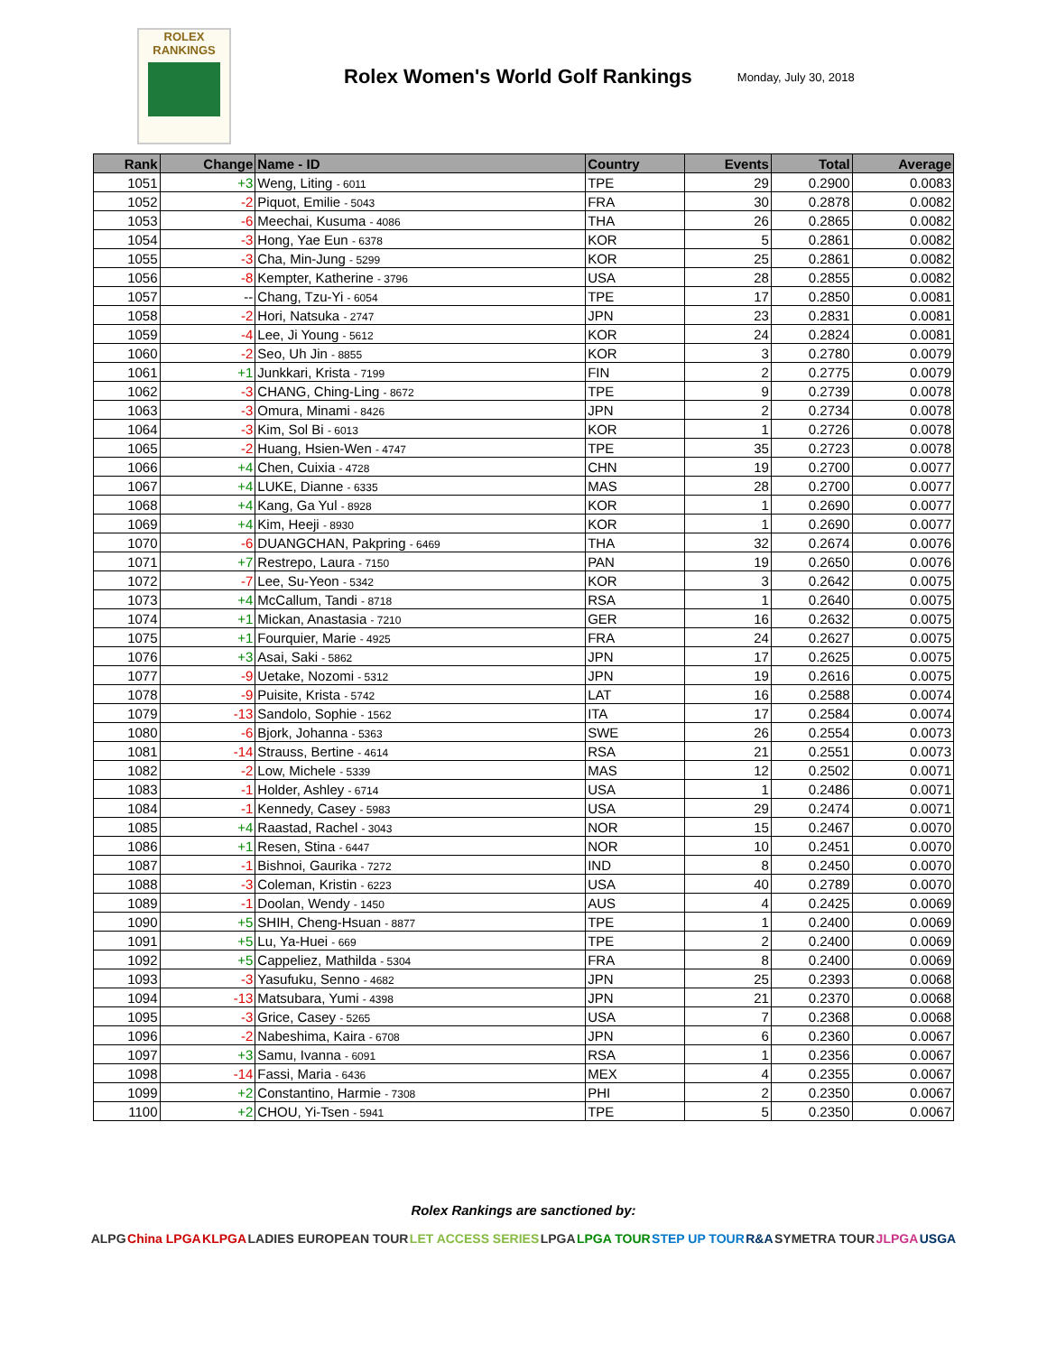ROLEX
RANKINGS
Rolex Women's World Golf Rankings
Monday, July 30, 2018
| Rank | Change | Name - ID | Country | Events | Total | Average |
| --- | --- | --- | --- | --- | --- | --- |
| 1051 | +3 | Weng, Liting - 6011 | TPE | 29 | 0.2900 | 0.0083 |
| 1052 | -2 | Piquot, Emilie - 5043 | FRA | 30 | 0.2878 | 0.0082 |
| 1053 | -6 | Meechai, Kusuma - 4086 | THA | 26 | 0.2865 | 0.0082 |
| 1054 | -3 | Hong, Yae Eun - 6378 | KOR | 5 | 0.2861 | 0.0082 |
| 1055 | -3 | Cha, Min-Jung - 5299 | KOR | 25 | 0.2861 | 0.0082 |
| 1056 | -8 | Kempter, Katherine - 3796 | USA | 28 | 0.2855 | 0.0082 |
| 1057 | -- | Chang, Tzu-Yi - 6054 | TPE | 17 | 0.2850 | 0.0081 |
| 1058 | -2 | Hori, Natsuka - 2747 | JPN | 23 | 0.2831 | 0.0081 |
| 1059 | -4 | Lee, Ji Young - 5612 | KOR | 24 | 0.2824 | 0.0081 |
| 1060 | -2 | Seo, Uh Jin - 8855 | KOR | 3 | 0.2780 | 0.0079 |
| 1061 | +1 | Junkkari, Krista - 7199 | FIN | 2 | 0.2775 | 0.0079 |
| 1062 | -3 | CHANG, Ching-Ling - 8672 | TPE | 9 | 0.2739 | 0.0078 |
| 1063 | -3 | Omura, Minami - 8426 | JPN | 2 | 0.2734 | 0.0078 |
| 1064 | -3 | Kim, Sol Bi - 6013 | KOR | 1 | 0.2726 | 0.0078 |
| 1065 | -2 | Huang, Hsien-Wen - 4747 | TPE | 35 | 0.2723 | 0.0078 |
| 1066 | +4 | Chen, Cuixia - 4728 | CHN | 19 | 0.2700 | 0.0077 |
| 1067 | +4 | LUKE, Dianne - 6335 | MAS | 28 | 0.2700 | 0.0077 |
| 1068 | +4 | Kang, Ga Yul - 8928 | KOR | 1 | 0.2690 | 0.0077 |
| 1069 | +4 | Kim, Heeji - 8930 | KOR | 1 | 0.2690 | 0.0077 |
| 1070 | -6 | DUANGCHAN, Pakpring - 6469 | THA | 32 | 0.2674 | 0.0076 |
| 1071 | +7 | Restrepo, Laura - 7150 | PAN | 19 | 0.2650 | 0.0076 |
| 1072 | -7 | Lee, Su-Yeon - 5342 | KOR | 3 | 0.2642 | 0.0075 |
| 1073 | +4 | McCallum, Tandi - 8718 | RSA | 1 | 0.2640 | 0.0075 |
| 1074 | +1 | Mickan, Anastasia - 7210 | GER | 16 | 0.2632 | 0.0075 |
| 1075 | +1 | Fourquier, Marie - 4925 | FRA | 24 | 0.2627 | 0.0075 |
| 1076 | +3 | Asai, Saki - 5862 | JPN | 17 | 0.2625 | 0.0075 |
| 1077 | -9 | Uetake, Nozomi - 5312 | JPN | 19 | 0.2616 | 0.0075 |
| 1078 | -9 | Puisite, Krista - 5742 | LAT | 16 | 0.2588 | 0.0074 |
| 1079 | -13 | Sandolo, Sophie - 1562 | ITA | 17 | 0.2584 | 0.0074 |
| 1080 | -6 | Bjork, Johanna - 5363 | SWE | 26 | 0.2554 | 0.0073 |
| 1081 | -14 | Strauss, Bertine - 4614 | RSA | 21 | 0.2551 | 0.0073 |
| 1082 | -2 | Low, Michele - 5339 | MAS | 12 | 0.2502 | 0.0071 |
| 1083 | -1 | Holder, Ashley - 6714 | USA | 1 | 0.2486 | 0.0071 |
| 1084 | -1 | Kennedy, Casey - 5983 | USA | 29 | 0.2474 | 0.0071 |
| 1085 | +4 | Raastad, Rachel - 3043 | NOR | 15 | 0.2467 | 0.0070 |
| 1086 | +1 | Resen, Stina - 6447 | NOR | 10 | 0.2451 | 0.0070 |
| 1087 | -1 | Bishnoi, Gaurika - 7272 | IND | 8 | 0.2450 | 0.0070 |
| 1088 | -3 | Coleman, Kristin - 6223 | USA | 40 | 0.2789 | 0.0070 |
| 1089 | -1 | Doolan, Wendy - 1450 | AUS | 4 | 0.2425 | 0.0069 |
| 1090 | +5 | SHIH, Cheng-Hsuan - 8877 | TPE | 1 | 0.2400 | 0.0069 |
| 1091 | +5 | Lu, Ya-Huei - 669 | TPE | 2 | 0.2400 | 0.0069 |
| 1092 | +5 | Cappeliez, Mathilda - 5304 | FRA | 8 | 0.2400 | 0.0069 |
| 1093 | -3 | Yasufuku, Senno - 4682 | JPN | 25 | 0.2393 | 0.0068 |
| 1094 | -13 | Matsubara, Yumi - 4398 | JPN | 21 | 0.2370 | 0.0068 |
| 1095 | -3 | Grice, Casey - 5265 | USA | 7 | 0.2368 | 0.0068 |
| 1096 | -2 | Nabeshima, Kaira - 6708 | JPN | 6 | 0.2360 | 0.0067 |
| 1097 | +3 | Samu, Ivanna - 6091 | RSA | 1 | 0.2356 | 0.0067 |
| 1098 | -14 | Fassi, Maria - 6436 | MEX | 4 | 0.2355 | 0.0067 |
| 1099 | +2 | Constantino, Harmie - 7308 | PHI | 2 | 0.2350 | 0.0067 |
| 1100 | +2 | CHOU, Yi-Tsen - 5941 | TPE | 5 | 0.2350 | 0.0067 |
Rolex Rankings are sanctioned by:
ALPG China LPGA KLPGA LADIES EUROPEAN TOUR LET ACCESS SERIES LPGA LPGA TOUR STEP UP TOUR R&A SYMETRA TOUR JLPGA USGA